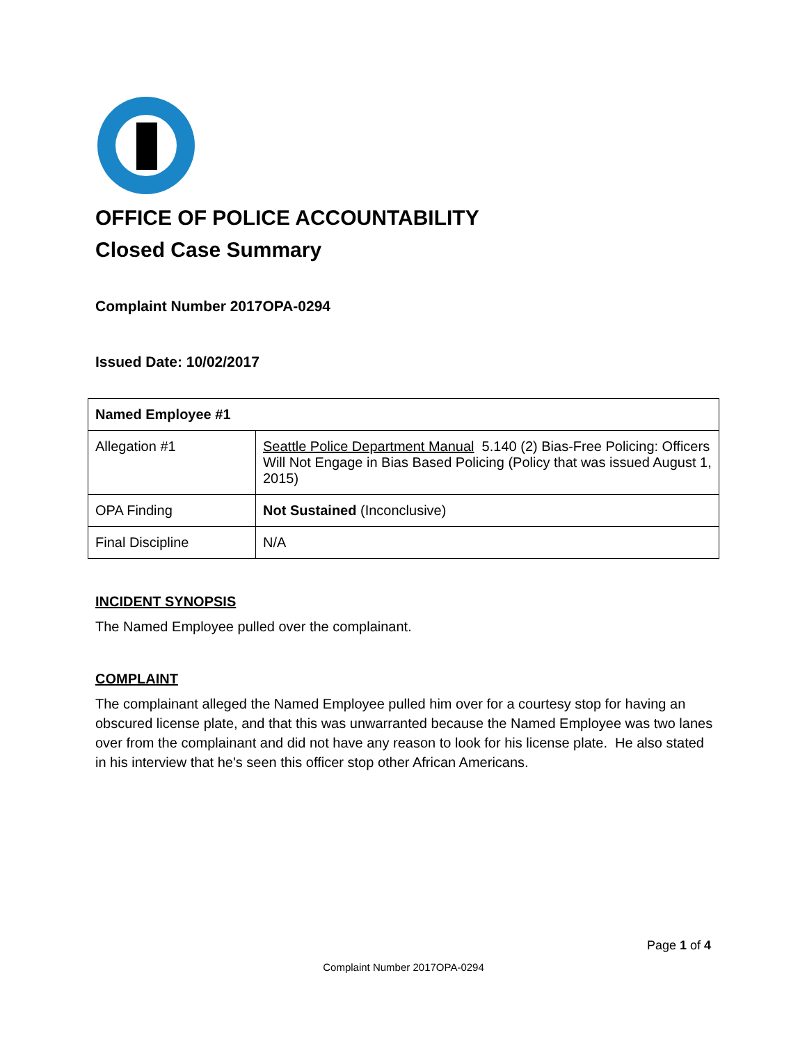OFFICE OF POLICE ACCOUNTABILITY
Closed Case Summary
Complaint Number 2017OPA-0294
Issued Date: 10/02/2017
| Named Employee #1 | |
| --- | --- |
| Allegation #1 | Seattle Police Department Manual 5.140 (2) Bias-Free Policing: Officers Will Not Engage in Bias Based Policing (Policy that was issued August 1, 2015) |
| OPA Finding | Not Sustained (Inconclusive) |
| Final Discipline | N/A |
INCIDENT SYNOPSIS
The Named Employee pulled over the complainant.
COMPLAINT
The complainant alleged the Named Employee pulled him over for a courtesy stop for having an obscured license plate, and that this was unwarranted because the Named Employee was two lanes over from the complainant and did not have any reason to look for his license plate. He also stated in his interview that he's seen this officer stop other African Americans.
Page 1 of 4
Complaint Number 2017OPA-0294